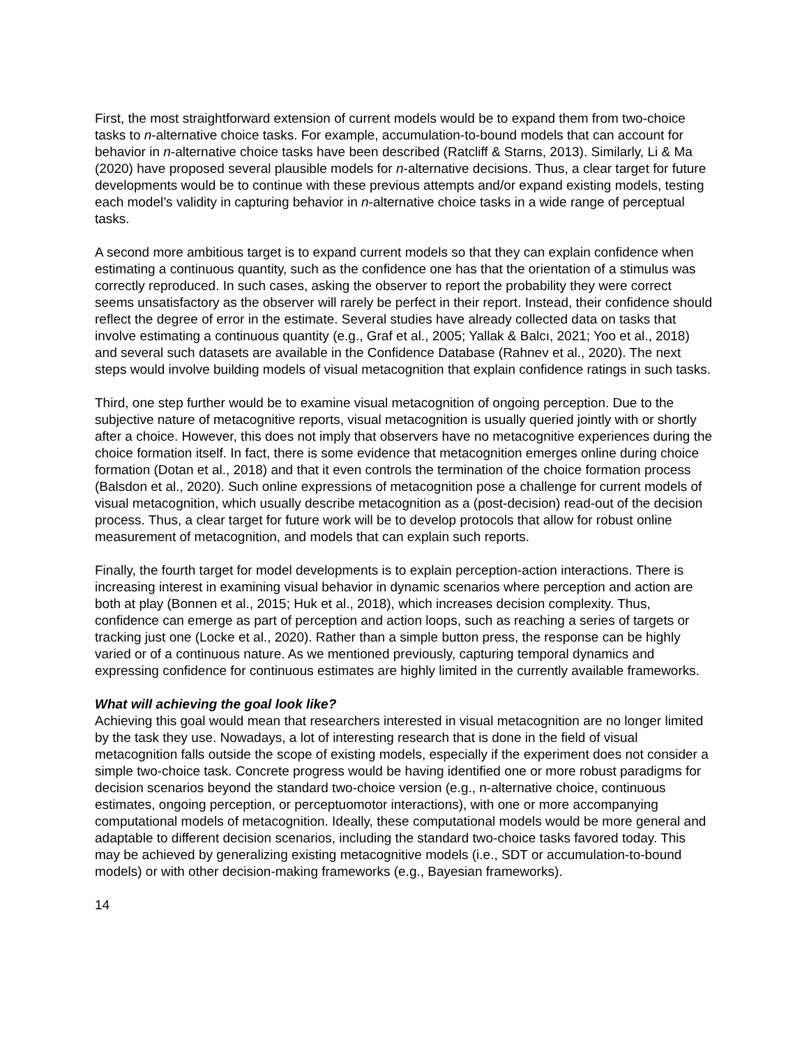First, the most straightforward extension of current models would be to expand them from two-choice tasks to n-alternative choice tasks. For example, accumulation-to-bound models that can account for behavior in n-alternative choice tasks have been described (Ratcliff & Starns, 2013). Similarly, Li & Ma (2020) have proposed several plausible models for n-alternative decisions. Thus, a clear target for future developments would be to continue with these previous attempts and/or expand existing models, testing each model’s validity in capturing behavior in n-alternative choice tasks in a wide range of perceptual tasks.
A second more ambitious target is to expand current models so that they can explain confidence when estimating a continuous quantity, such as the confidence one has that the orientation of a stimulus was correctly reproduced. In such cases, asking the observer to report the probability they were correct seems unsatisfactory as the observer will rarely be perfect in their report. Instead, their confidence should reflect the degree of error in the estimate. Several studies have already collected data on tasks that involve estimating a continuous quantity (e.g., Graf et al., 2005; Yallak & Balcı, 2021; Yoo et al., 2018) and several such datasets are available in the Confidence Database (Rahnev et al., 2020). The next steps would involve building models of visual metacognition that explain confidence ratings in such tasks.
Third, one step further would be to examine visual metacognition of ongoing perception. Due to the subjective nature of metacognitive reports, visual metacognition is usually queried jointly with or shortly after a choice. However, this does not imply that observers have no metacognitive experiences during the choice formation itself. In fact, there is some evidence that metacognition emerges online during choice formation (Dotan et al., 2018) and that it even controls the termination of the choice formation process (Balsdon et al., 2020). Such online expressions of metacognition pose a challenge for current models of visual metacognition, which usually describe metacognition as a (post-decision) read-out of the decision process. Thus, a clear target for future work will be to develop protocols that allow for robust online measurement of metacognition, and models that can explain such reports.
Finally, the fourth target for model developments is to explain perception-action interactions. There is increasing interest in examining visual behavior in dynamic scenarios where perception and action are both at play (Bonnen et al., 2015; Huk et al., 2018), which increases decision complexity. Thus, confidence can emerge as part of perception and action loops, such as reaching a series of targets or tracking just one (Locke et al., 2020). Rather than a simple button press, the response can be highly varied or of a continuous nature. As we mentioned previously, capturing temporal dynamics and expressing confidence for continuous estimates are highly limited in the currently available frameworks.
What will achieving the goal look like?
Achieving this goal would mean that researchers interested in visual metacognition are no longer limited by the task they use. Nowadays, a lot of interesting research that is done in the field of visual metacognition falls outside the scope of existing models, especially if the experiment does not consider a simple two-choice task. Concrete progress would be having identified one or more robust paradigms for decision scenarios beyond the standard two-choice version (e.g., n-alternative choice, continuous estimates, ongoing perception, or perceptuomotor interactions), with one or more accompanying computational models of metacognition. Ideally, these computational models would be more general and adaptable to different decision scenarios, including the standard two-choice tasks favored today. This may be achieved by generalizing existing metacognitive models (i.e., SDT or accumulation-to-bound models) or with other decision-making frameworks (e.g., Bayesian frameworks).
14